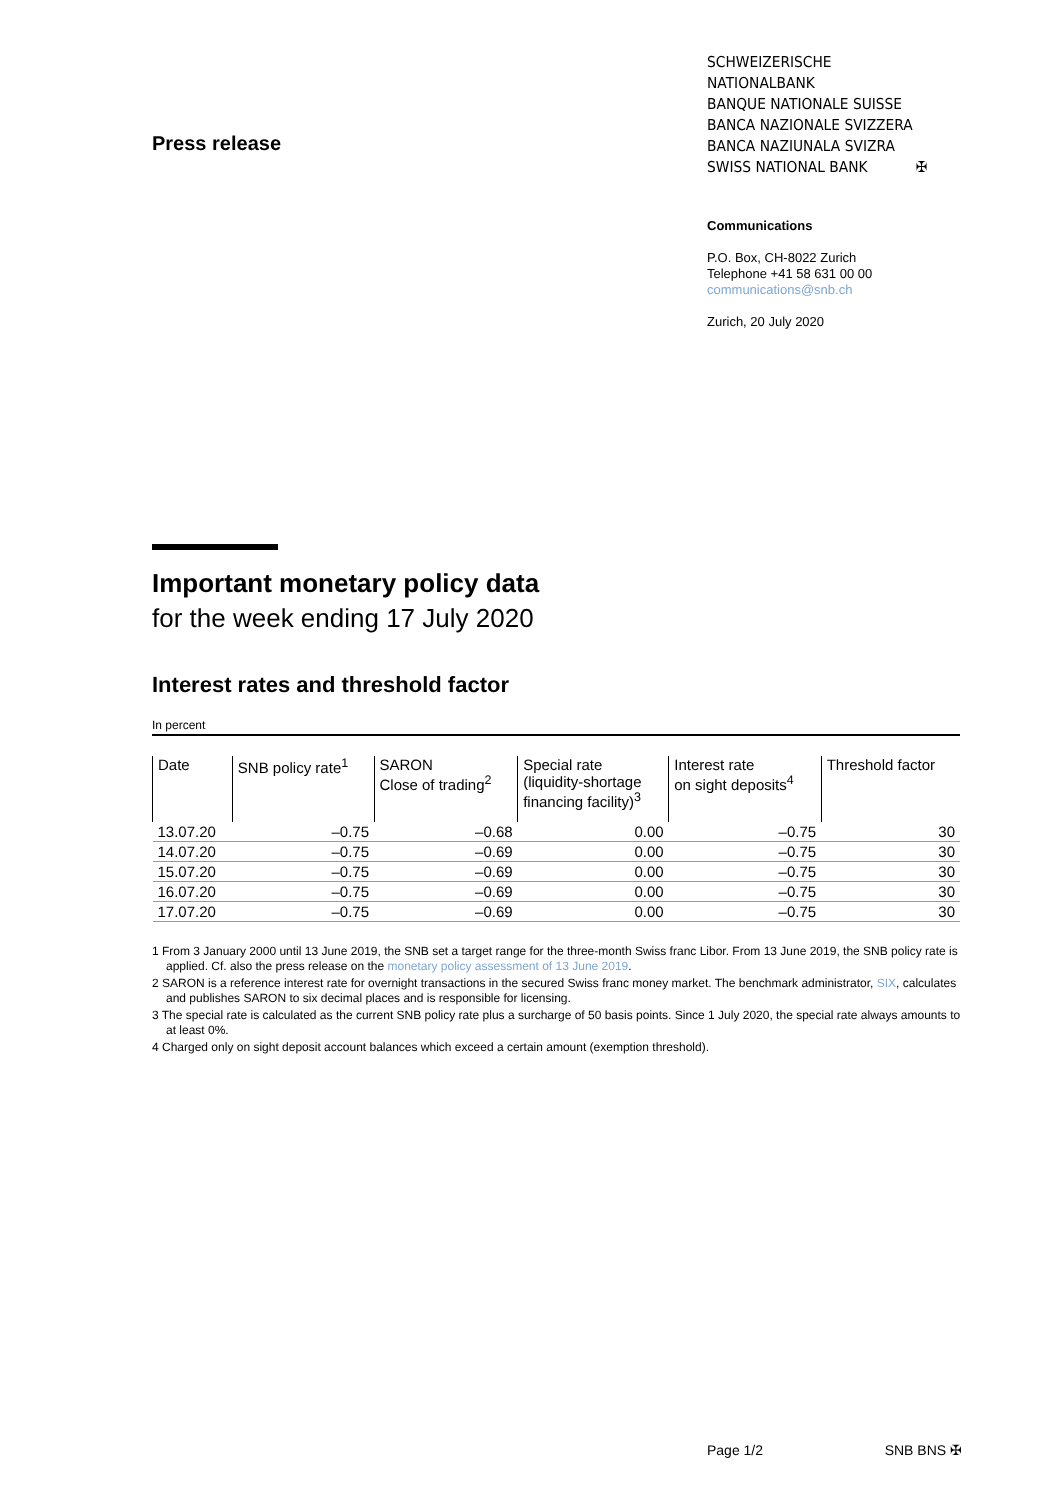Press release
SCHWEIZERISCHE NATIONALBANK
BANQUE NATIONALE SUISSE
BANCA NAZIONALE SVIZZERA
BANCA NAZIUNALA SVIZRA
SWISS NATIONAL BANK ✠
Communications
P.O. Box, CH-8022 Zurich
Telephone +41 58 631 00 00
communications@snb.ch
Zurich, 20 July 2020
Important monetary policy data
for the week ending 17 July 2020
Interest rates and threshold factor
In percent
| Date | SNB policy rate<sup>1</sup> | SARON Close of trading<sup>2</sup> | Special rate (liquidity-shortage financing facility)<sup>3</sup> | Interest rate on sight deposits<sup>4</sup> | Threshold factor |
| --- | --- | --- | --- | --- | --- |
| 13.07.20 | –0.75 | –0.68 | 0.00 | –0.75 | 30 |
| 14.07.20 | –0.75 | –0.69 | 0.00 | –0.75 | 30 |
| 15.07.20 | –0.75 | –0.69 | 0.00 | –0.75 | 30 |
| 16.07.20 | –0.75 | –0.69 | 0.00 | –0.75 | 30 |
| 17.07.20 | –0.75 | –0.69 | 0.00 | –0.75 | 30 |
1 From 3 January 2000 until 13 June 2019, the SNB set a target range for the three-month Swiss franc Libor. From 13 June 2019, the SNB policy rate is applied. Cf. also the press release on the monetary policy assessment of 13 June 2019.
2 SARON is a reference interest rate for overnight transactions in the secured Swiss franc money market. The benchmark administrator, SIX, calculates and publishes SARON to six decimal places and is responsible for licensing.
3 The special rate is calculated as the current SNB policy rate plus a surcharge of 50 basis points. Since 1 July 2020, the special rate always amounts to at least 0%.
4 Charged only on sight deposit account balances which exceed a certain amount (exemption threshold).
Page 1/2 SNB BNS ✠